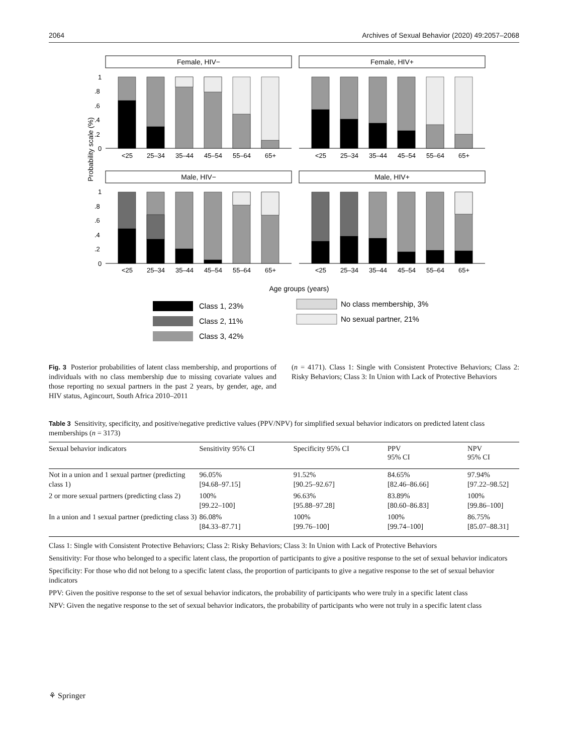2064 Archives of Sexual Behavior (2020) 49:2057–2068
Probability scale (%)
Female, HIV−
Female, HIV+
Male, HIV−
Male, HIV+
1
.8
.6
.4
.2
0
1
.8
.6
.4
.2
0
<25
25–34
35–44
45–54
55–64
65+
<25
25–34
35–44
45–54
55–64
65+
<25
25–34
35–44
45–54
55–64
65+
<25
25–34
35–44
45–54
55–64
65+
Age groups (years)
Class 1, 23%
Class 2, 11%
Class 3, 42%
No class membership, 3%
No sexual partner, 21%
Fig. 3 Posterior probabilities of latent class membership, and proportions of individuals with no class membership due to missing covariate values and those reporting no sexual partners in the past 2 years, by gender, age, and HIV status, Agincourt, South Africa 2010–2011
(n = 4171). Class 1: Single with Consistent Protective Behaviors; Class 2: Risky Behaviors; Class 3: In Union with Lack of Protective Behaviors
Table 3 Sensitivity, specificity, and positive/negative predictive values (PPV/NPV) for simplified sexual behavior indicators on predicted latent class memberships (n = 3173)
| Sexual behavior indicators | Sensitivity 95% CI | Specificity 95% CI | PPV 95% CI | NPV 95% CI |
| --- | --- | --- | --- | --- |
| Not in a union and 1 sexual partner (predicting class 1) | 96.05% [94.68–97.15] | 91.52% [90.25–92.67] | 84.65% [82.46–86.66] | 97.94% [97.22–98.52] |
| 2 or more sexual partners (predicting class 2) | 100% [99.22–100] | 96.63% [95.88–97.28] | 83.89% [80.60–86.83] | 100% [99.86–100] |
| In a union and 1 sexual partner (predicting class 3) | 86.08% [84.33–87.71] | 100% [99.76–100] | 100% [99.74–100] | 86.75% [85.07–88.31] |
Class 1: Single with Consistent Protective Behaviors; Class 2: Risky Behaviors; Class 3: In Union with Lack of Protective Behaviors
Sensitivity: For those who belonged to a specific latent class, the proportion of participants to give a positive response to the set of sexual behavior indicators
Specificity: For those who did not belong to a specific latent class, the proportion of participants to give a negative response to the set of sexual behavior indicators
PPV: Given the positive response to the set of sexual behavior indicators, the probability of participants who were truly in a specific latent class
NPV: Given the negative response to the set of sexual behavior indicators, the probability of participants who were not truly in a specific latent class
⚘ Springer